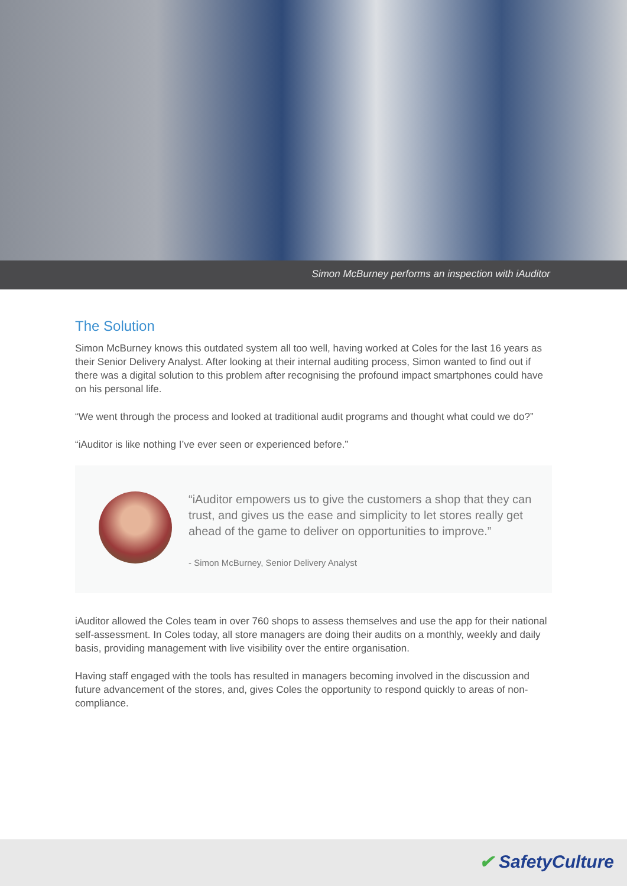Simon McBurney performs an inspection with iAuditor
The Solution
Simon McBurney knows this outdated system all too well, having worked at Coles for the last 16 years as their Senior Delivery Analyst. After looking at their internal auditing process, Simon wanted to find out if there was a digital solution to this problem after recognising the profound impact smartphones could have on his personal life.
“We went through the process and looked at traditional audit programs and thought what could we do?”
“iAuditor is like nothing I’ve ever seen or experienced before.”
“iAuditor empowers us to give the customers a shop that they can trust, and gives us the ease and simplicity to let stores really get ahead of the game to deliver on opportunities to improve.”
- Simon McBurney, Senior Delivery Analyst
iAuditor allowed the Coles team in over 760 shops to assess themselves and use the app for their national self-assessment. In Coles today, all store managers are doing their audits on a monthly, weekly and daily basis, providing management with live visibility over the entire organisation.
Having staff engaged with the tools has resulted in managers becoming involved in the discussion and future advancement of the stores, and, gives Coles the opportunity to respond quickly to areas of non-compliance.
✔ SafetyCulture